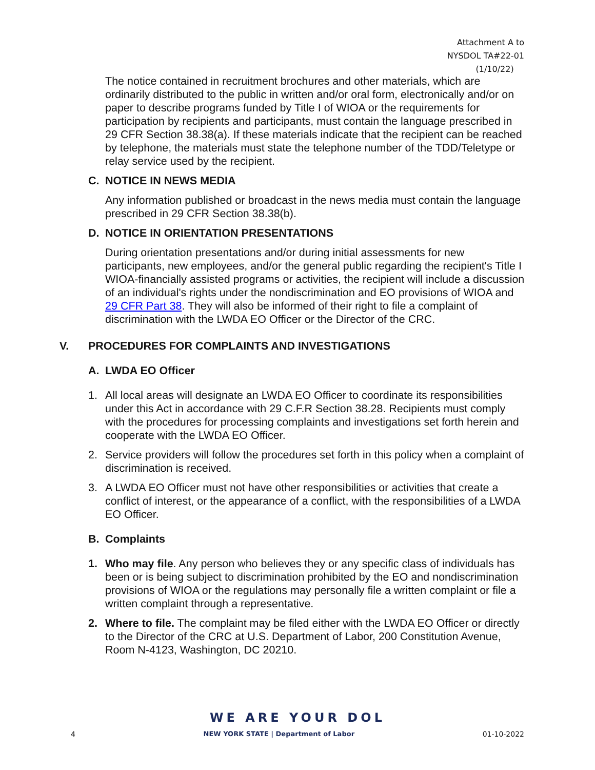Attachment A to
NYSDOL TA#22-01
(1/10/22)
The notice contained in recruitment brochures and other materials, which are ordinarily distributed to the public in written and/or oral form, electronically and/or on paper to describe programs funded by Title I of WIOA or the requirements for participation by recipients and participants, must contain the language prescribed in 29 CFR Section 38.38(a). If these materials indicate that the recipient can be reached by telephone, the materials must state the telephone number of the TDD/Teletype or relay service used by the recipient.
C. NOTICE IN NEWS MEDIA
Any information published or broadcast in the news media must contain the language prescribed in 29 CFR Section 38.38(b).
D. NOTICE IN ORIENTATION PRESENTATIONS
During orientation presentations and/or during initial assessments for new participants, new employees, and/or the general public regarding the recipient's Title I WIOA-financially assisted programs or activities, the recipient will include a discussion of an individual's rights under the nondiscrimination and EO provisions of WIOA and 29 CFR Part 38. They will also be informed of their right to file a complaint of discrimination with the LWDA EO Officer or the Director of the CRC.
V. PROCEDURES FOR COMPLAINTS AND INVESTIGATIONS
A. LWDA EO Officer
1. All local areas will designate an LWDA EO Officer to coordinate its responsibilities under this Act in accordance with 29 C.F.R Section 38.28. Recipients must comply with the procedures for processing complaints and investigations set forth herein and cooperate with the LWDA EO Officer.
2. Service providers will follow the procedures set forth in this policy when a complaint of discrimination is received.
3. A LWDA EO Officer must not have other responsibilities or activities that create a conflict of interest, or the appearance of a conflict, with the responsibilities of a LWDA EO Officer.
B. Complaints
1. Who may file. Any person who believes they or any specific class of individuals has been or is being subject to discrimination prohibited by the EO and nondiscrimination provisions of WIOA or the regulations may personally file a written complaint or file a written complaint through a representative.
2. Where to file. The complaint may be filed either with the LWDA EO Officer or directly to the Director of the CRC at U.S. Department of Labor, 200 Constitution Avenue, Room N-4123, Washington, DC 20210.
WE ARE YOUR DOL
4 NEW YORK STATE | Department of Labor 01-10-2022